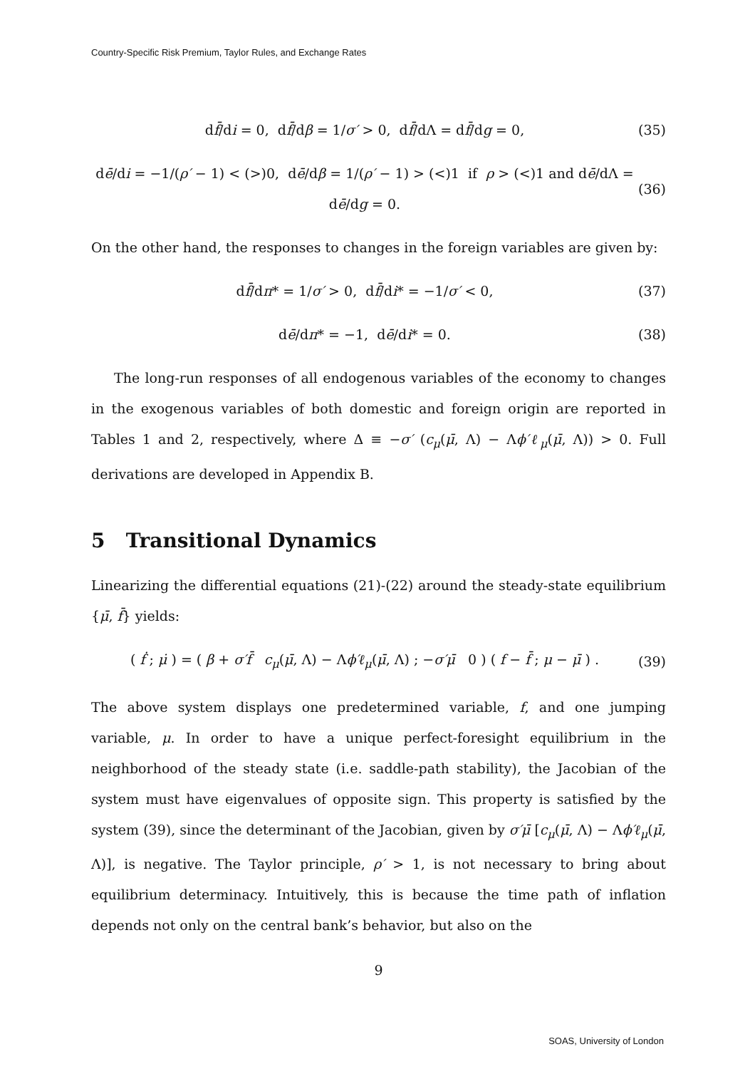Country-Specific Risk Premium, Taylor Rules, and Exchange Rates
df̄/di = 0, df̄/dβ = 1/σ′ > 0, df̄/dΛ = df̄/dg = 0, (35)
dē/di = −1/(ρ′ − 1) < (>)0, dē/dβ = 1/(ρ′ − 1) > (<)1 if ρ > (<)1 and dē/dΛ = dē/dg = 0. (36)
On the other hand, the responses to changes in the foreign variables are given by:
df̄/dπ* = 1/σ′ > 0, df̄/di* = −1/σ′ < 0, (37)
dē/dπ* = −1, dē/di* = 0. (38)
The long-run responses of all endogenous variables of the economy to changes in the exogenous variables of both domestic and foreign origin are reported in Tables 1 and 2, respectively, where Δ ≡ −σ′ (c<sub>μ</sub>(μ̄, Λ) − Λϕ′ℓ<sub>μ</sub>(μ̄, Λ)) > 0. Full derivations are developed in Appendix B.
5 Transitional Dynamics
Linearizing the differential equations (21)-(22) around the steady-state equilibrium {μ̄, f̄} yields:
( ḟ ; μ̇ ) = ( β + σ′f̄ c<sub>μ</sub>(μ̄, Λ) − Λϕ′ℓ<sub>μ</sub>(μ̄, Λ) ; −σ′μ̄ 0 ) ( f − f̄ ; μ − μ̄ ) . (39)
The above system displays one predetermined variable, f, and one jumping variable, μ. In order to have a unique perfect-foresight equilibrium in the neighborhood of the steady state (i.e. saddle-path stability), the Jacobian of the system must have eigenvalues of opposite sign. This property is satisfied by the system (39), since the determinant of the Jacobian, given by σ′μ̄ [c<sub>μ</sub>(μ̄, Λ) − Λϕ′ℓ<sub>μ</sub>(μ̄, Λ)], is negative. The Taylor principle, ρ′ > 1, is not necessary to bring about equilibrium determinacy. Intuitively, this is because the time path of inflation depends not only on the central bank’s behavior, but also on the
9
SOAS, University of London